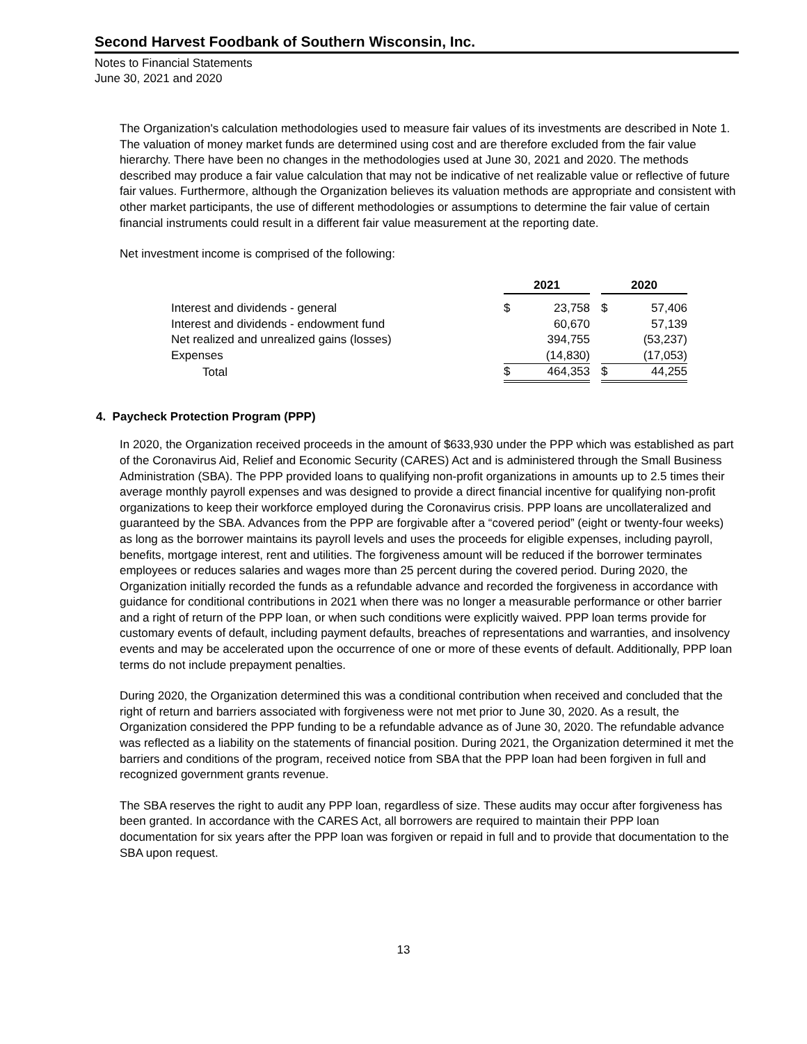Second Harvest Foodbank of Southern Wisconsin, Inc.
Notes to Financial Statements
June 30, 2021 and 2020
The Organization's calculation methodologies used to measure fair values of its investments are described in Note 1. The valuation of money market funds are determined using cost and are therefore excluded from the fair value hierarchy. There have been no changes in the methodologies used at June 30, 2021 and 2020. The methods described may produce a fair value calculation that may not be indicative of net realizable value or reflective of future fair values. Furthermore, although the Organization believes its valuation methods are appropriate and consistent with other market participants, the use of different methodologies or assumptions to determine the fair value of certain financial instruments could result in a different fair value measurement at the reporting date.
Net investment income is comprised of the following:
| | 2021 | | | 2020 | |
| Interest and dividends - general | $ | 23,758 | | $ | 57,406 |
| Interest and dividends - endowment fund | | 60,670 | | | 57,139 |
| Net realized and unrealized gains (losses) | | 394,755 | | | (53,237) |
| Expenses | | (14,830) | | | (17,053) |
| Total | $ | 464,353 | | $ | 44,255 |
4. Paycheck Protection Program (PPP)
In 2020, the Organization received proceeds in the amount of $633,930 under the PPP which was established as part of the Coronavirus Aid, Relief and Economic Security (CARES) Act and is administered through the Small Business Administration (SBA). The PPP provided loans to qualifying non-profit organizations in amounts up to 2.5 times their average monthly payroll expenses and was designed to provide a direct financial incentive for qualifying non-profit organizations to keep their workforce employed during the Coronavirus crisis. PPP loans are uncollateralized and guaranteed by the SBA. Advances from the PPP are forgivable after a “covered period” (eight or twenty-four weeks) as long as the borrower maintains its payroll levels and uses the proceeds for eligible expenses, including payroll, benefits, mortgage interest, rent and utilities. The forgiveness amount will be reduced if the borrower terminates employees or reduces salaries and wages more than 25 percent during the covered period. During 2020, the Organization initially recorded the funds as a refundable advance and recorded the forgiveness in accordance with guidance for conditional contributions in 2021 when there was no longer a measurable performance or other barrier and a right of return of the PPP loan, or when such conditions were explicitly waived. PPP loan terms provide for customary events of default, including payment defaults, breaches of representations and warranties, and insolvency events and may be accelerated upon the occurrence of one or more of these events of default. Additionally, PPP loan terms do not include prepayment penalties.
During 2020, the Organization determined this was a conditional contribution when received and concluded that the right of return and barriers associated with forgiveness were not met prior to June 30, 2020. As a result, the Organization considered the PPP funding to be a refundable advance as of June 30, 2020. The refundable advance was reflected as a liability on the statements of financial position. During 2021, the Organization determined it met the barriers and conditions of the program, received notice from SBA that the PPP loan had been forgiven in full and recognized government grants revenue.
The SBA reserves the right to audit any PPP loan, regardless of size. These audits may occur after forgiveness has been granted. In accordance with the CARES Act, all borrowers are required to maintain their PPP loan documentation for six years after the PPP loan was forgiven or repaid in full and to provide that documentation to the SBA upon request.
13